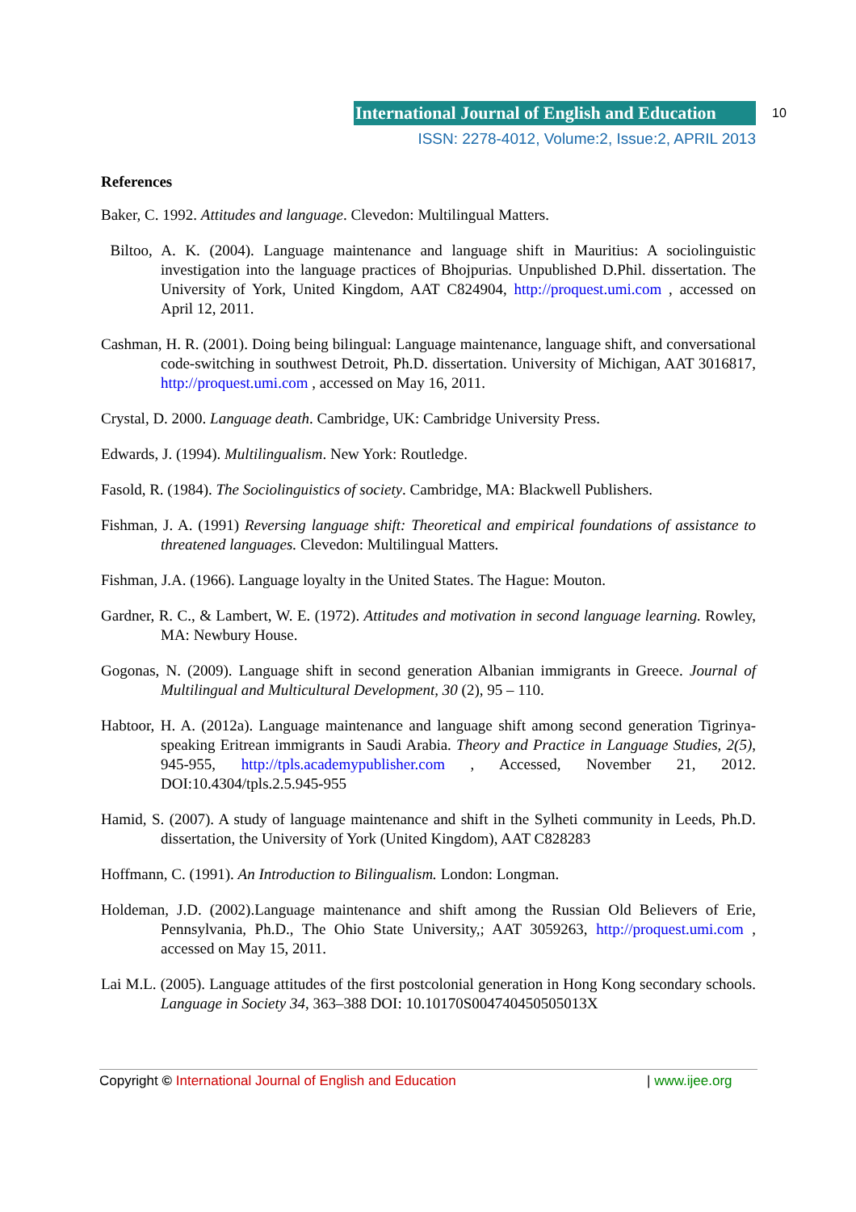International Journal of English and Education
10
ISSN: 2278-4012, Volume:2, Issue:2, APRIL 2013
References
Baker, C. 1992. Attitudes and language. Clevedon: Multilingual Matters.
Biltoo, A. K. (2004). Language maintenance and language shift in Mauritius: A sociolinguistic investigation into the language practices of Bhojpurias. Unpublished D.Phil. dissertation. The University of York, United Kingdom, AAT C824904, http://proquest.umi.com , accessed on April 12, 2011.
Cashman, H. R. (2001). Doing being bilingual: Language maintenance, language shift, and conversational code-switching in southwest Detroit, Ph.D. dissertation. University of Michigan, AAT 3016817, http://proquest.umi.com , accessed on May 16, 2011.
Crystal, D. 2000. Language death. Cambridge, UK: Cambridge University Press.
Edwards, J. (1994). Multilingualism. New York: Routledge.
Fasold, R. (1984). The Sociolinguistics of society. Cambridge, MA: Blackwell Publishers.
Fishman, J. A. (1991) Reversing language shift: Theoretical and empirical foundations of assistance to threatened languages. Clevedon: Multilingual Matters.
Fishman, J.A. (1966). Language loyalty in the United States. The Hague: Mouton.
Gardner, R. C., & Lambert, W. E. (1972). Attitudes and motivation in second language learning. Rowley, MA: Newbury House.
Gogonas, N. (2009). Language shift in second generation Albanian immigrants in Greece. Journal of Multilingual and Multicultural Development, 30 (2), 95 – 110.
Habtoor, H. A. (2012a). Language maintenance and language shift among second generation Tigrinya-speaking Eritrean immigrants in Saudi Arabia. Theory and Practice in Language Studies, 2(5), 945-955, http://tpls.academypublisher.com , Accessed, November 21, 2012. DOI:10.4304/tpls.2.5.945-955
Hamid, S. (2007). A study of language maintenance and shift in the Sylheti community in Leeds, Ph.D. dissertation, the University of York (United Kingdom), AAT C828283
Hoffmann, C. (1991). An Introduction to Bilingualism. London: Longman.
Holdeman, J.D. (2002).Language maintenance and shift among the Russian Old Believers of Erie, Pennsylvania, Ph.D., The Ohio State University,; AAT 3059263, http://proquest.umi.com , accessed on May 15, 2011.
Lai M.L. (2005). Language attitudes of the first postcolonial generation in Hong Kong secondary schools. Language in Society 34, 363–388 DOI: 10.10170S004740450505013X
Copyright © International Journal of English and Education | www.ijee.org